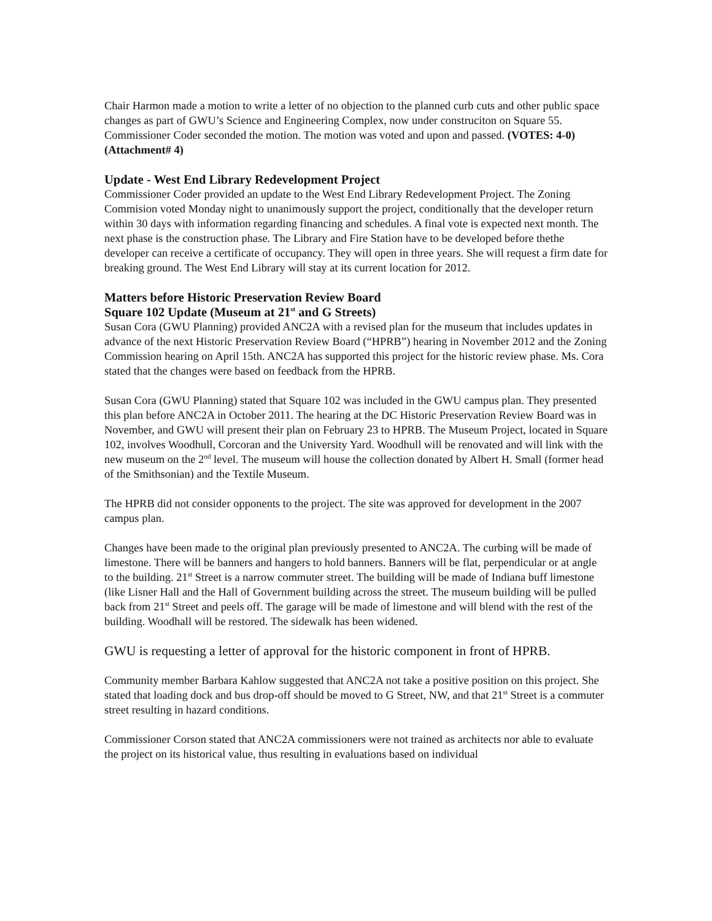Chair Harmon made a motion to write a letter of no objection to the planned curb cuts and other public space changes as part of GWU’s Science and Engineering Complex, now under construciton on Square 55. Commissioner Coder seconded the motion. The motion was voted and upon and passed. (VOTES: 4-0) (Attachment# 4)
Update - West End Library Redevelopment Project
Commissioner Coder provided an update to the West End Library Redevelopment Project. The Zoning Commision voted Monday night to unanimously support the project, conditionally that the developer return within 30 days with information regarding financing and schedules. A final vote is expected next month. The next phase is the construction phase. The Library and Fire Station have to be developed before thethe developer can receive a certificate of occupancy. They will open in three years. She will request a firm date for breaking ground. The West End Library will stay at its current location for 2012.
Matters before Historic Preservation Review Board
Square 102 Update (Museum at 21<sup>st</sup> and G Streets)
Susan Cora (GWU Planning) provided ANC2A with a revised plan for the museum that includes updates in advance of the next Historic Preservation Review Board (“HPRB”) hearing in November 2012 and the Zoning Commission hearing on April 15th. ANC2A has supported this project for the historic review phase. Ms. Cora stated that the changes were based on feedback from the HPRB.
Susan Cora (GWU Planning) stated that Square 102 was included in the GWU campus plan. They presented this plan before ANC2A in October 2011. The hearing at the DC Historic Preservation Review Board was in November, and GWU will present their plan on February 23 to HPRB. The Museum Project, located in Square 102, involves Woodhull, Corcoran and the University Yard. Woodhull will be renovated and will link with the new museum on the 2<sup>nd</sup> level. The museum will house the collection donated by Albert H. Small (former head of the Smithsonian) and the Textile Museum.
The HPRB did not consider opponents to the project. The site was approved for development in the 2007 campus plan.
Changes have been made to the original plan previously presented to ANC2A. The curbing will be made of limestone. There will be banners and hangers to hold banners. Banners will be flat, perpendicular or at angle to the building. 21<sup>st</sup> Street is a narrow commuter street. The building will be made of Indiana buff limestone (like Lisner Hall and the Hall of Government building across the street. The museum building will be pulled back from 21<sup>st</sup> Street and peels off. The garage will be made of limestone and will blend with the rest of the building. Woodhall will be restored. The sidewalk has been widened.
GWU is requesting a letter of approval for the historic component in front of HPRB.
Community member Barbara Kahlow suggested that ANC2A not take a positive position on this project. She stated that loading dock and bus drop-off should be moved to G Street, NW, and that 21<sup>st</sup> Street is a commuter street resulting in hazard conditions.
Commissioner Corson stated that ANC2A commissioners were not trained as architects nor able to evaluate the project on its historical value, thus resulting in evaluations based on individual